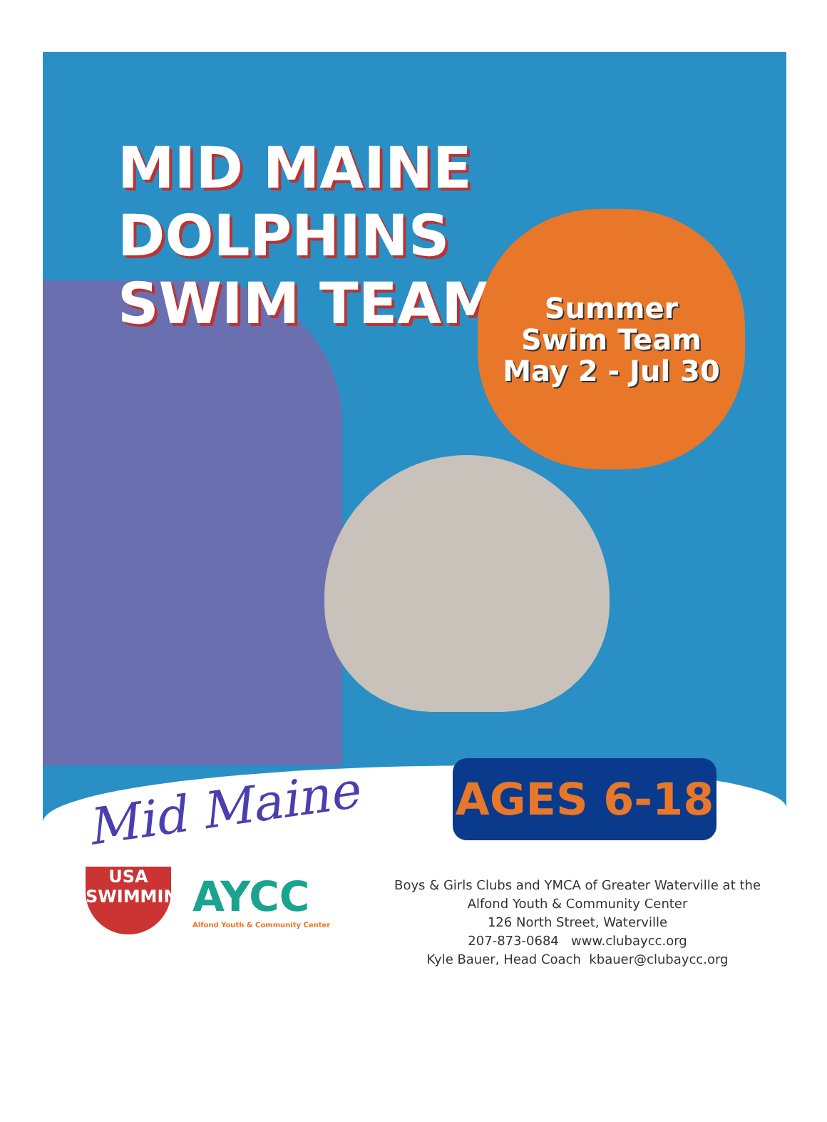MID MAINE DOLPHINS
SWIM TEAM
Summer
Swim Team
May 2 - Jul 30
AGES 6-18
Mid Maine
USA
SWIMMING
AYCC
Alfond Youth & Community Center
Boys & Girls Clubs and YMCA of Greater Waterville at the
Alfond Youth & Community Center
126 North Street, Waterville
207-873-0684 www.clubaycc.org
Kyle Bauer, Head Coach kbauer@clubaycc.org